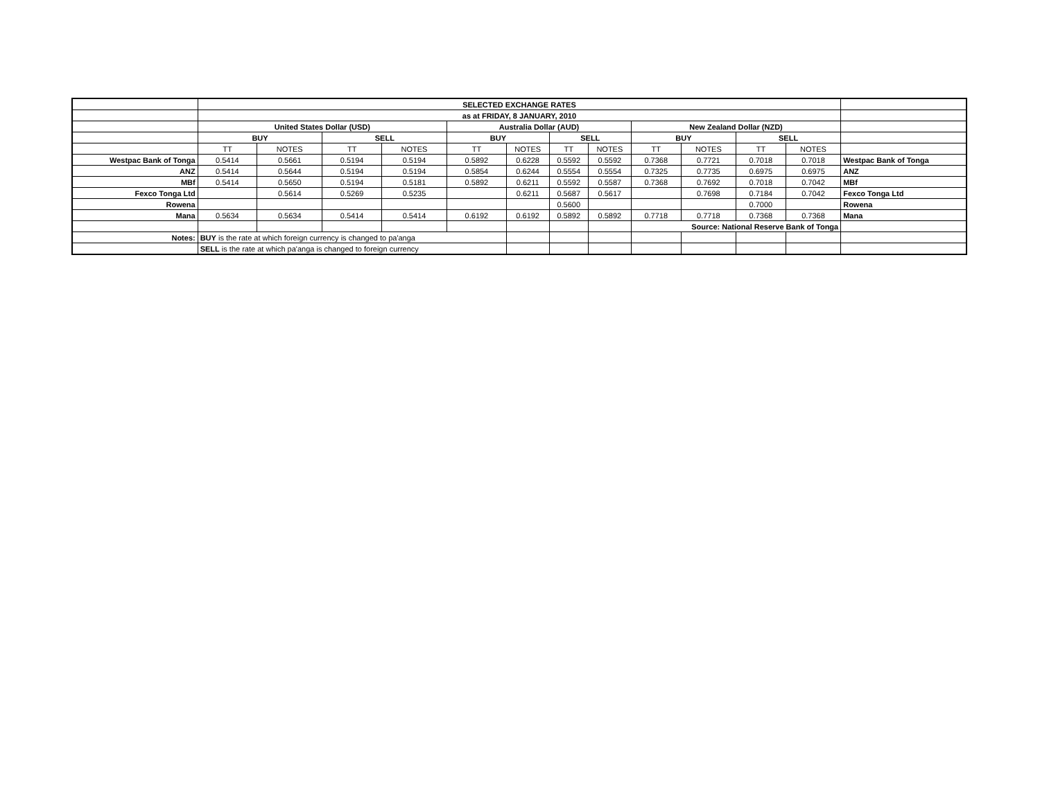| | SELECTED EXCHANGE RATES | | | | | | | | | | | | |
| | as at FRIDAY, 8 JANUARY, 2010 | | | | | | | | | | | | |
| | United States Dollar (USD) | | | | Australia Dollar (AUD) | | | | New Zealand Dollar (NZD) | | | | |
| | BUY | | SELL | | BUY | | SELL | | BUY | | SELL | | |
| | TT | NOTES | TT | NOTES | TT | NOTES | TT | NOTES | TT | NOTES | TT | NOTES | |
| Westpac Bank of Tonga | 0.5414 | 0.5661 | 0.5194 | 0.5194 | 0.5892 | 0.6228 | 0.5592 | 0.5592 | 0.7368 | 0.7721 | 0.7018 | 0.7018 | Westpac Bank of Tonga |
| ANZ | 0.5414 | 0.5644 | 0.5194 | 0.5194 | 0.5854 | 0.6244 | 0.5554 | 0.5554 | 0.7325 | 0.7735 | 0.6975 | 0.6975 | ANZ |
| MBf | 0.5414 | 0.5650 | 0.5194 | 0.5181 | 0.5892 | 0.6211 | 0.5592 | 0.5587 | 0.7368 | 0.7692 | 0.7018 | 0.7042 | MBf |
| Fexco Tonga Ltd | | 0.5614 | 0.5269 | 0.5235 | | 0.6211 | 0.5687 | 0.5617 | | 0.7698 | 0.7184 | 0.7042 | Fexco Tonga Ltd |
| Rowena | | | | | | | 0.5600 | | | | 0.7000 | | Rowena |
| Mana | 0.5634 | 0.5634 | 0.5414 | 0.5414 | 0.6192 | 0.6192 | 0.5892 | 0.5892 | 0.7718 | 0.7718 | 0.7368 | 0.7368 | Mana |
| | | | | | | | | | Source: National Reserve Bank of Tonga | | | | |
| Notes: | BUY is the rate at which foreign currency is changed to pa'anga | | | | | | | | | | | | |
| | SELL is the rate at which pa'anga is changed to foreign currency | | | | | | | | | | | | |